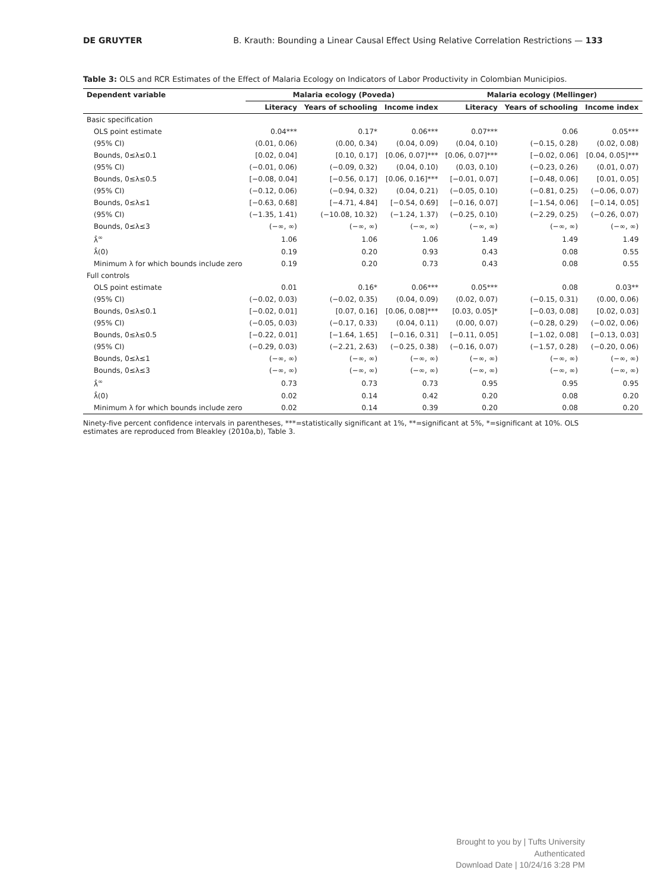DE GRUYTER B. Krauth: Bounding a Linear Causal Effect Using Relative Correlation Restrictions — 133
Table 3: OLS and RCR Estimates of the Effect of Malaria Ecology on Indicators of Labor Productivity in Colombian Municipios.
| Dependent variable | Malaria ecology (Poveda) | | | Malaria ecology (Mellinger) | | |
| --- | --- | --- | --- | --- | --- | --- |
| | Literacy | Years of schooling | Income index | Literacy | Years of schooling | Income index |
| Basic specification | | | | | | |
| OLS point estimate | 0.04*** | 0.17* | 0.06*** | 0.07*** | 0.06 | 0.05*** |
| (95% CI) | (0.01, 0.06) | (0.00, 0.34) | (0.04, 0.09) | (0.04, 0.10) | (−0.15, 0.28) | (0.02, 0.08) |
| Bounds, 0≤λ≤0.1 | [0.02, 0.04] | [0.10, 0.17] | [0.06, 0.07]*** | [0.06, 0.07]*** | [−0.02, 0.06] | [0.04, 0.05]*** |
| (95% CI) | (−0.01, 0.06) | (−0.09, 0.32) | (0.04, 0.10) | (0.03, 0.10) | (−0.23, 0.26) | (0.01, 0.07) |
| Bounds, 0≤λ≤0.5 | [−0.08, 0.04] | [−0.56, 0.17] | [0.06, 0.16]*** | [−0.01, 0.07] | [−0.48, 0.06] | [0.01, 0.05] |
| (95% CI) | (−0.12, 0.06) | (−0.94, 0.32) | (0.04, 0.21) | (−0.05, 0.10) | (−0.81, 0.25) | (−0.06, 0.07) |
| Bounds, 0≤λ≤1 | [−0.63, 0.68] | [−4.71, 4.84] | [−0.54, 0.69] | [−0.16, 0.07] | [−1.54, 0.06] | [−0.14, 0.05] |
| (95% CI) | (−1.35, 1.41) | (−10.08, 10.32) | (−1.24, 1.37) | (−0.25, 0.10) | (−2.29, 0.25) | (−0.26, 0.07) |
| Bounds, 0≤λ≤3 | (−∞, ∞) | (−∞, ∞) | (−∞, ∞) | (−∞, ∞) | (−∞, ∞) | (−∞, ∞) |
| λ̂<sup>∞</sup> | 1.06 | 1.06 | 1.06 | 1.49 | 1.49 | 1.49 |
| λ̂(0) | 0.19 | 0.20 | 0.93 | 0.43 | 0.08 | 0.55 |
| Minimum λ for which bounds include zero | 0.19 | 0.20 | 0.73 | 0.43 | 0.08 | 0.55 |
| Full controls | | | | | | |
| OLS point estimate | 0.01 | 0.16* | 0.06*** | 0.05*** | 0.08 | 0.03** |
| (95% CI) | (−0.02, 0.03) | (−0.02, 0.35) | (0.04, 0.09) | (0.02, 0.07) | (−0.15, 0.31) | (0.00, 0.06) |
| Bounds, 0≤λ≤0.1 | [−0.02, 0.01] | [0.07, 0.16] | [0.06, 0.08]*** | [0.03, 0.05]* | [−0.03, 0.08] | [0.02, 0.03] |
| (95% CI) | (−0.05, 0.03) | (−0.17, 0.33) | (0.04, 0.11) | (0.00, 0.07) | (−0.28, 0.29) | (−0.02, 0.06) |
| Bounds, 0≤λ≤0.5 | [−0.22, 0.01] | [−1.64, 1.65] | [−0.16, 0.31] | [−0.11, 0.05] | [−1.02, 0.08] | [−0.13, 0.03] |
| (95% CI) | (−0.29, 0.03) | (−2.21, 2.63) | (−0.25, 0.38) | (−0.16, 0.07) | (−1.57, 0.28) | (−0.20, 0.06) |
| Bounds, 0≤λ≤1 | (−∞, ∞) | (−∞, ∞) | (−∞, ∞) | (−∞, ∞) | (−∞, ∞) | (−∞, ∞) |
| Bounds, 0≤λ≤3 | (−∞, ∞) | (−∞, ∞) | (−∞, ∞) | (−∞, ∞) | (−∞, ∞) | (−∞, ∞) |
| λ̂<sup>∞</sup> | 0.73 | 0.73 | 0.73 | 0.95 | 0.95 | 0.95 |
| λ̂(0) | 0.02 | 0.14 | 0.42 | 0.20 | 0.08 | 0.20 |
| Minimum λ for which bounds include zero | 0.02 | 0.14 | 0.39 | 0.20 | 0.08 | 0.20 |
Ninety-five percent confidence intervals in parentheses, ***=statistically significant at 1%, **=significant at 5%, *=significant at 10%. OLS estimates are reproduced from Bleakley (2010a,b), Table 3.
Brought to you by | Tufts University
Authenticated
Download Date | 10/24/16 3:28 PM